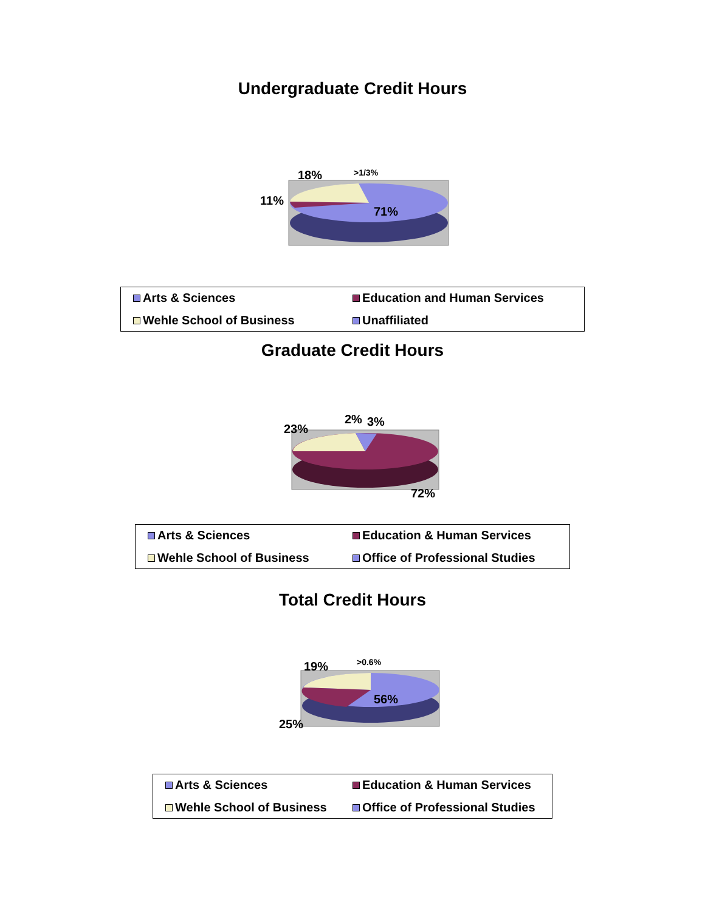Undergraduate Credit Hours
18% >1/3%
11%
71%
Arts & Sciences
Education and Human Services
Wehle School of Business
Unaffiliated
Graduate Credit Hours
23%
2% 3%
72%
Arts & Sciences
Education & Human Services
Wehle School of Business
Office of Professional Studies
Total Credit Hours
19% >0.6%
56%
25%
Arts & Sciences
Education & Human Services
Wehle School of Business
Office of Professional Studies